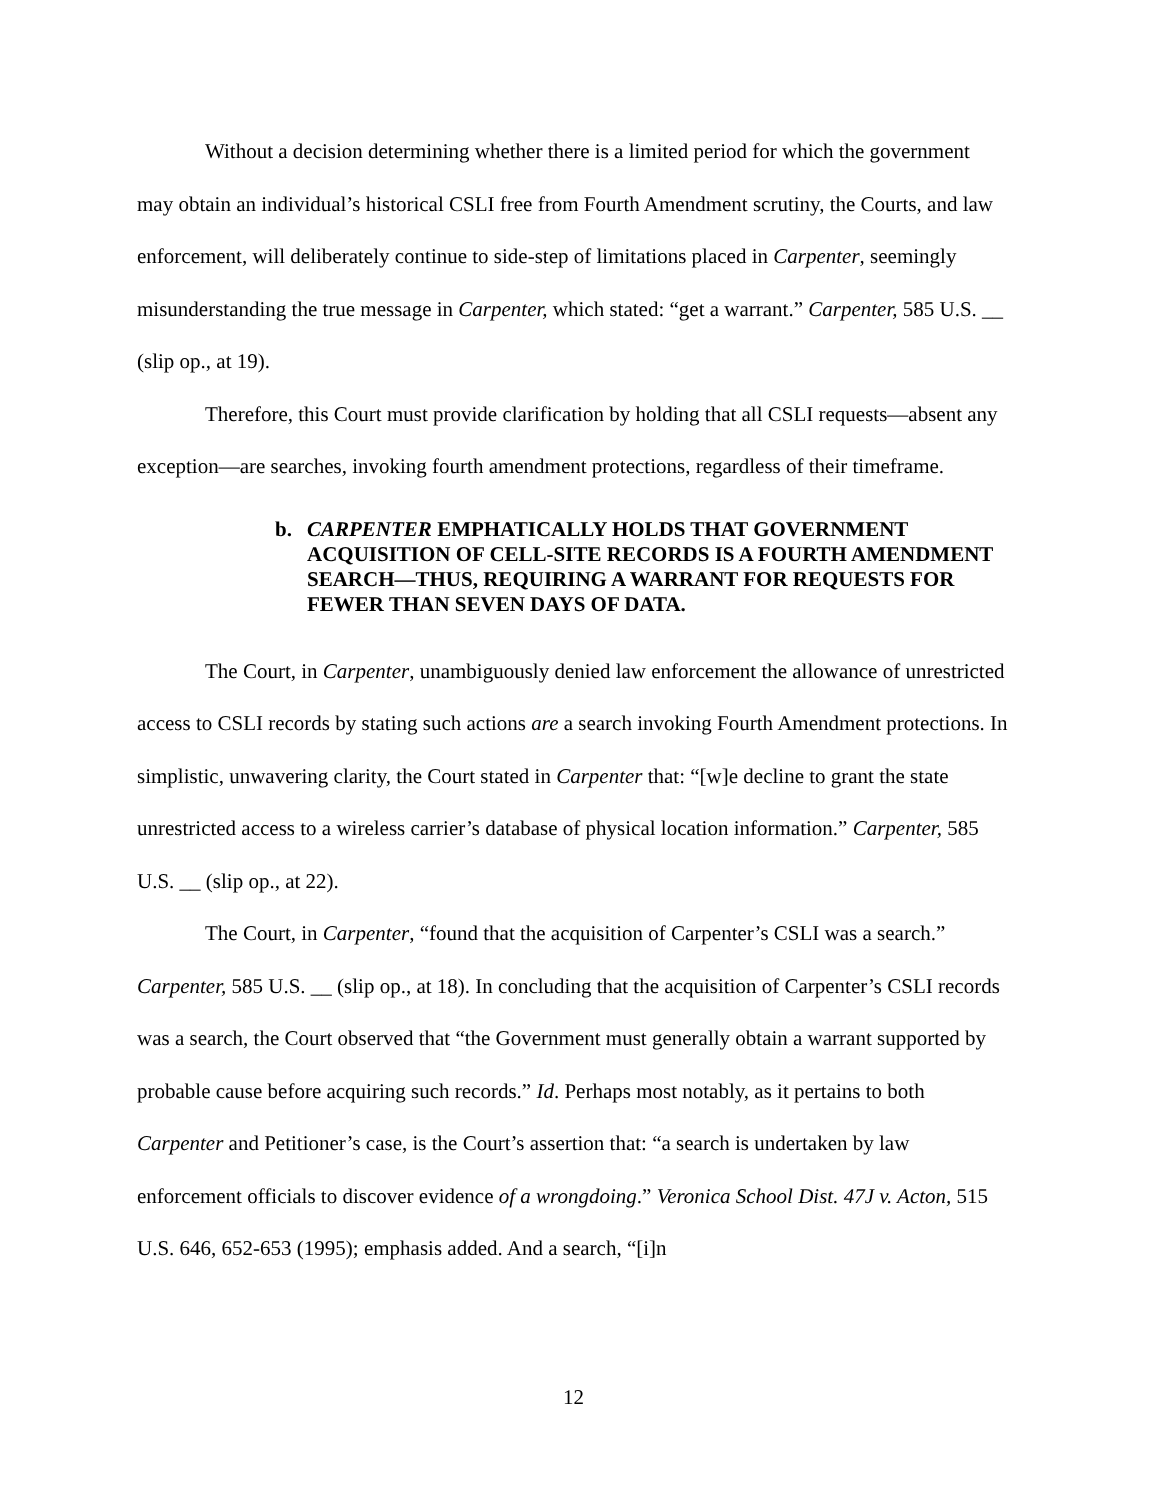Without a decision determining whether there is a limited period for which the government may obtain an individual’s historical CSLI free from Fourth Amendment scrutiny, the Courts, and law enforcement, will deliberately continue to side-step of limitations placed in Carpenter, seemingly misunderstanding the true message in Carpenter, which stated: “get a warrant.” Carpenter, 585 U.S. __ (slip op., at 19).
Therefore, this Court must provide clarification by holding that all CSLI requests—absent any exception—are searches, invoking fourth amendment protections, regardless of their timeframe.
b. CARPENTER EMPHATICALLY HOLDS THAT GOVERNMENT ACQUISITION OF CELL-SITE RECORDS IS A FOURTH AMENDMENT SEARCH—THUS, REQUIRING A WARRANT FOR REQUESTS FOR FEWER THAN SEVEN DAYS OF DATA.
The Court, in Carpenter, unambiguously denied law enforcement the allowance of unrestricted access to CSLI records by stating such actions are a search invoking Fourth Amendment protections. In simplistic, unwavering clarity, the Court stated in Carpenter that: “[w]e decline to grant the state unrestricted access to a wireless carrier’s database of physical location information.” Carpenter, 585 U.S. __ (slip op., at 22).
The Court, in Carpenter, “found that the acquisition of Carpenter’s CSLI was a search.” Carpenter, 585 U.S. __ (slip op., at 18). In concluding that the acquisition of Carpenter’s CSLI records was a search, the Court observed that “the Government must generally obtain a warrant supported by probable cause before acquiring such records.” Id. Perhaps most notably, as it pertains to both Carpenter and Petitioner’s case, is the Court’s assertion that: “a search is undertaken by law enforcement officials to discover evidence of a wrongdoing.” Veronica School Dist. 47J v. Acton, 515 U.S. 646, 652-653 (1995); emphasis added. And a search, “[i]n
12